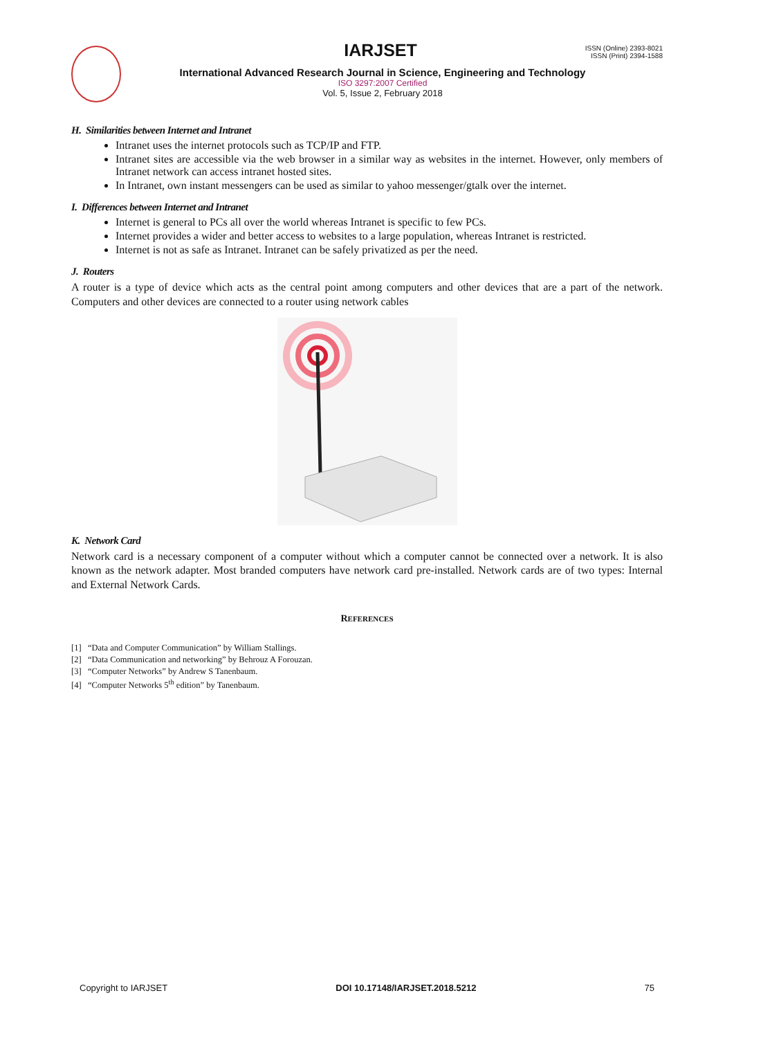IARJSET
ISSN (Online) 2393-8021
ISSN (Print) 2394-1588
International Advanced Research Journal in Science, Engineering and Technology
ISO 3297:2007 Certified
Vol. 5, Issue 2, February 2018
H. Similarities between Internet and Intranet
Intranet uses the internet protocols such as TCP/IP and FTP.
Intranet sites are accessible via the web browser in a similar way as websites in the internet. However, only members of Intranet network can access intranet hosted sites.
In Intranet, own instant messengers can be used as similar to yahoo messenger/gtalk over the internet.
I. Differences between Internet and Intranet
Internet is general to PCs all over the world whereas Intranet is specific to few PCs.
Internet provides a wider and better access to websites to a large population, whereas Intranet is restricted.
Internet is not as safe as Intranet. Intranet can be safely privatized as per the need.
J. Routers
A router is a type of device which acts as the central point among computers and other devices that are a part of the network. Computers and other devices are connected to a router using network cables
K. Network Card
Network card is a necessary component of a computer without which a computer cannot be connected over a network. It is also known as the network adapter. Most branded computers have network card pre-installed. Network cards are of two types: Internal and External Network Cards.
REFERENCES
[1] “Data and Computer Communication” by William Stallings.
[2] “Data Communication and networking” by Behrouz A Forouzan.
[3] “Computer Networks” by Andrew S Tanenbaum.
[4] “Computer Networks 5<sup>th</sup> edition” by Tanenbaum.
Copyright to IARJSET DOI 10.17148/IARJSET.2018.5212 75